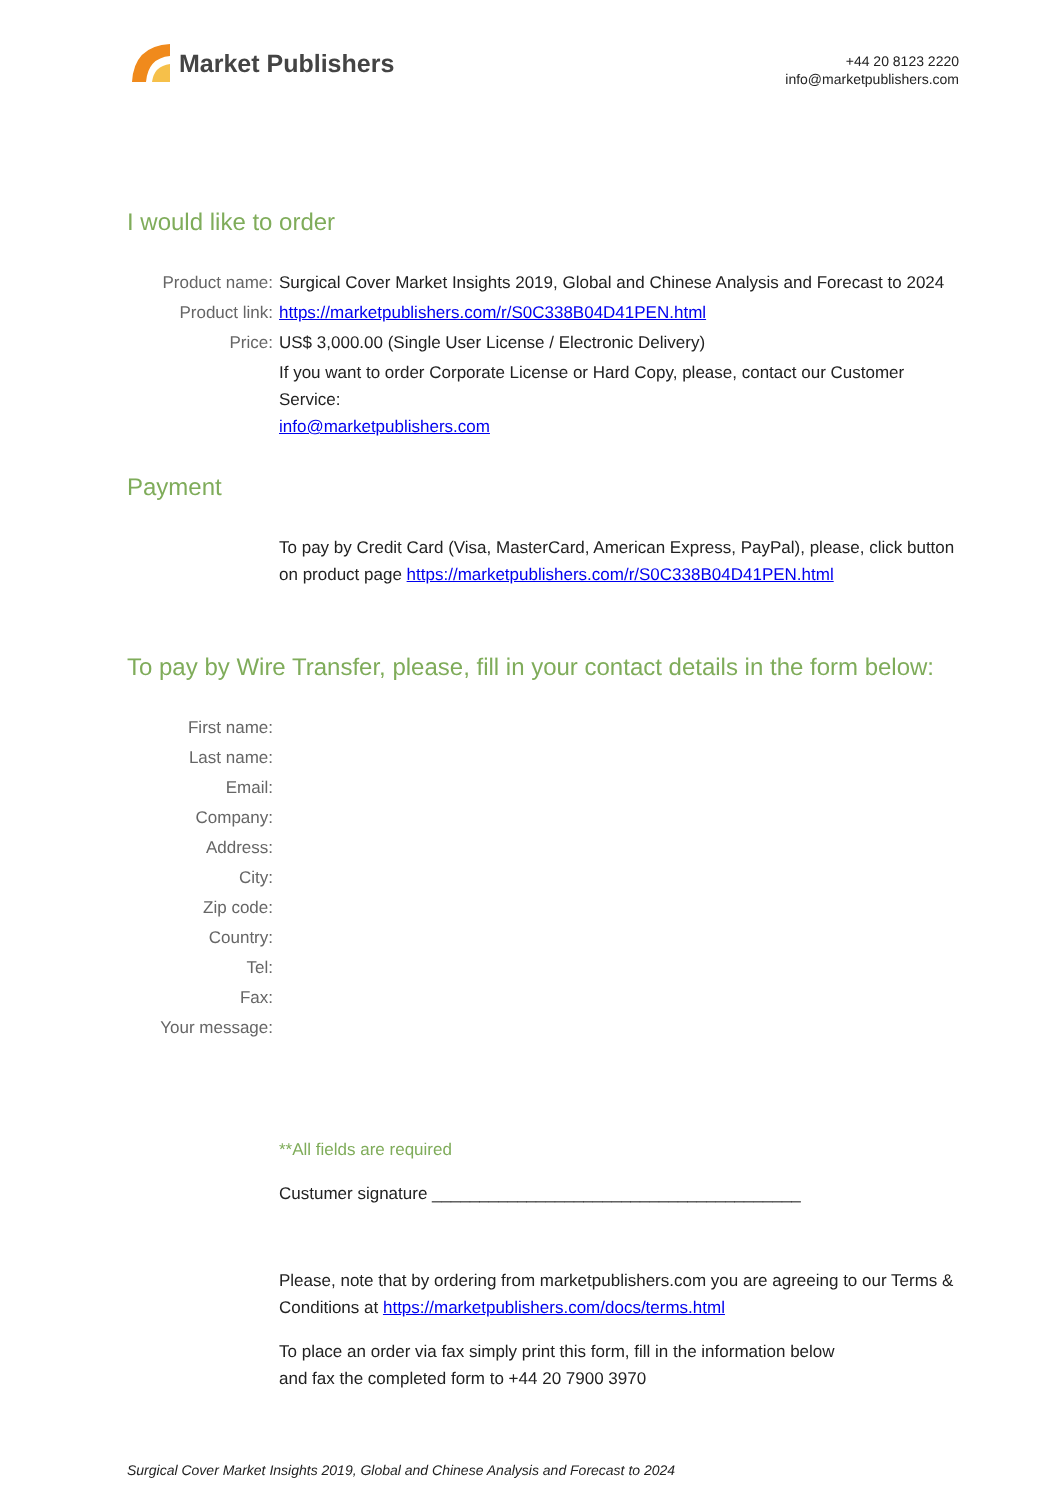Market Publishers
+44 20 8123 2220
info@marketpublishers.com
I would like to order
Product name: Surgical Cover Market Insights 2019, Global and Chinese Analysis and Forecast to 2024
Product link: https://marketpublishers.com/r/S0C338B04D41PEN.html
Price: US$ 3,000.00 (Single User License / Electronic Delivery)
If you want to order Corporate License or Hard Copy, please, contact our Customer Service:
info@marketpublishers.com
Payment
To pay by Credit Card (Visa, MasterCard, American Express, PayPal), please, click button on product page https://marketpublishers.com/r/S0C338B04D41PEN.html
To pay by Wire Transfer, please, fill in your contact details in the form below:
First name:
Last name:
Email:
Company:
Address:
City:
Zip code:
Country:
Tel:
Fax:
Your message:
**All fields are required
Custumer signature _______________________________________
Please, note that by ordering from marketpublishers.com you are agreeing to our Terms & Conditions at https://marketpublishers.com/docs/terms.html
To place an order via fax simply print this form, fill in the information below
and fax the completed form to +44 20 7900 3970
Surgical Cover Market Insights 2019, Global and Chinese Analysis and Forecast to 2024